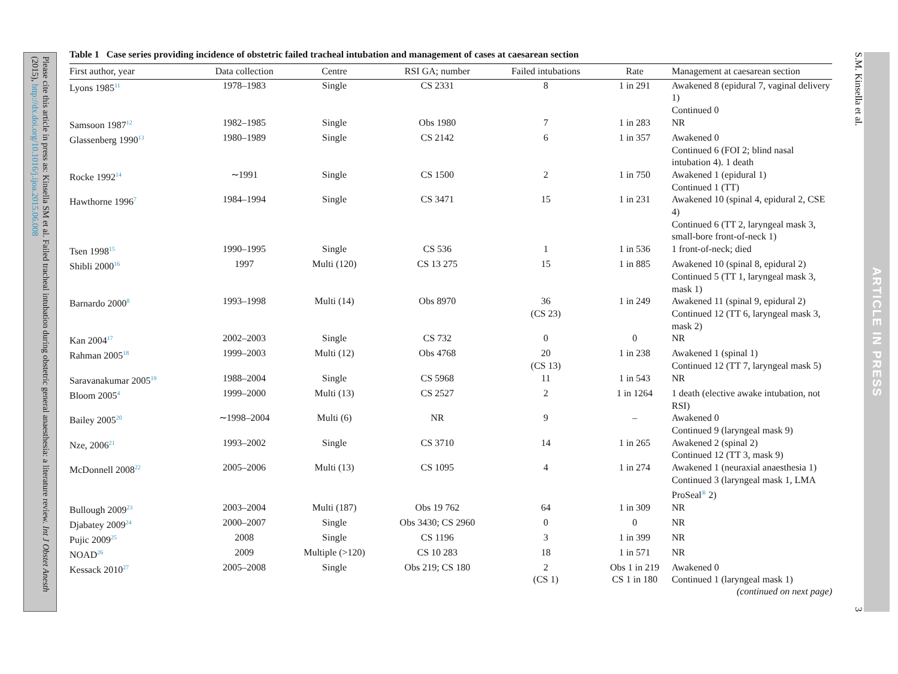Please cite this article in press as: Kinsella SM et al. Failed tracheal intubation during obstetric general anaesthesia: a literature review. Int J Obstet Anesth (2015), http://dx.doi.org/10.1016/j.ijoa.2015.06.008
Table 1 Case series providing incidence of obstetric failed tracheal intubation and management of cases at caesarean section
| First author, year | Data collection | Centre | RSI GA; number | Failed intubations | Rate | Management at caesarean section |
| --- | --- | --- | --- | --- | --- | --- |
| Lyons 1985<sup>11</sup> | 1978–1983 | Single | CS 2331 | 8 | 1 in 291 | Awakened 8 (epidural 7, vaginal delivery 1) Continued 0 |
| Samsoon 1987<sup>12</sup> | 1982–1985 | Single | Obs 1980 | 7 | 1 in 283 | NR |
| Glassenberg 1990<sup>13</sup> | 1980–1989 | Single | CS 2142 | 6 | 1 in 357 | Awakened 0 Continued 6 (FOI 2; blind nasal intubation 4). 1 death |
| Rocke 1992<sup>14</sup> | ∼1991 | Single | CS 1500 | 2 | 1 in 750 | Awakened 1 (epidural 1) Continued 1 (TT) |
| Hawthorne 1996<sup>7</sup> | 1984–1994 | Single | CS 3471 | 15 | 1 in 231 | Awakened 10 (spinal 4, epidural 2, CSE 4) Continued 6 (TT 2, laryngeal mask 3, small-bore front-of-neck 1) |
| Tsen 1998<sup>15</sup> | 1990–1995 | Single | CS 536 | 1 | 1 in 536 | 1 front-of-neck; died |
| Shibli 2000<sup>16</sup> | 1997 | Multi (120) | CS 13 275 | 15 | 1 in 885 | Awakened 10 (spinal 8, epidural 2) Continued 5 (TT 1, laryngeal mask 3, mask 1) |
| Barnardo 2000<sup>8</sup> | 1993–1998 | Multi (14) | Obs 8970 | 36 (CS 23) | 1 in 249 | Awakened 11 (spinal 9, epidural 2) Continued 12 (TT 6, laryngeal mask 3, mask 2) |
| Kan 2004<sup>17</sup> | 2002–2003 | Single | CS 732 | 0 | 0 | NR |
| Rahman 2005<sup>18</sup> | 1999–2003 | Multi (12) | Obs 4768 | 20 (CS 13) | 1 in 238 | Awakened 1 (spinal 1) Continued 12 (TT 7, laryngeal mask 5) |
| Saravanakumar 2005<sup>19</sup> | 1988–2004 | Single | CS 5968 | 11 | 1 in 543 | NR |
| Bloom 2005<sup>4</sup> | 1999–2000 | Multi (13) | CS 2527 | 2 | 1 in 1264 | 1 death (elective awake intubation, not RSI) |
| Bailey 2005<sup>20</sup> | ∼1998–2004 | Multi (6) | NR | 9 | – | Awakened 0 Continued 9 (laryngeal mask 9) |
| Nze, 2006<sup>21</sup> | 1993–2002 | Single | CS 3710 | 14 | 1 in 265 | Awakened 2 (spinal 2) Continued 12 (TT 3, mask 9) |
| McDonnell 2008<sup>22</sup> | 2005–2006 | Multi (13) | CS 1095 | 4 | 1 in 274 | Awakened 1 (neuraxial anaesthesia 1) Continued 3 (laryngeal mask 1, LMA ProSeal<sup>®</sup> 2) |
| Bullough 2009<sup>23</sup> | 2003–2004 | Multi (187) | Obs 19 762 | 64 | 1 in 309 | NR |
| Djabatey 2009<sup>24</sup> | 2000–2007 | Single | Obs 3430; CS 2960 | 0 | 0 | NR |
| Pujic 2009<sup>25</sup> | 2008 | Single | CS 1196 | 3 | 1 in 399 | NR |
| NOAD<sup>26</sup> | 2009 | Multiple (>120) | CS 10 283 | 18 | 1 in 571 | NR |
| Kessack 2010<sup>27</sup> | 2005–2008 | Single | Obs 219; CS 180 | 2 (CS 1) | Obs 1 in 219 CS 1 in 180 | Awakened 0 Continued 1 (laryngeal mask 1) |
(continued on next page)
S.M. Kinsella et al. 3
ARTICLE IN PRESS